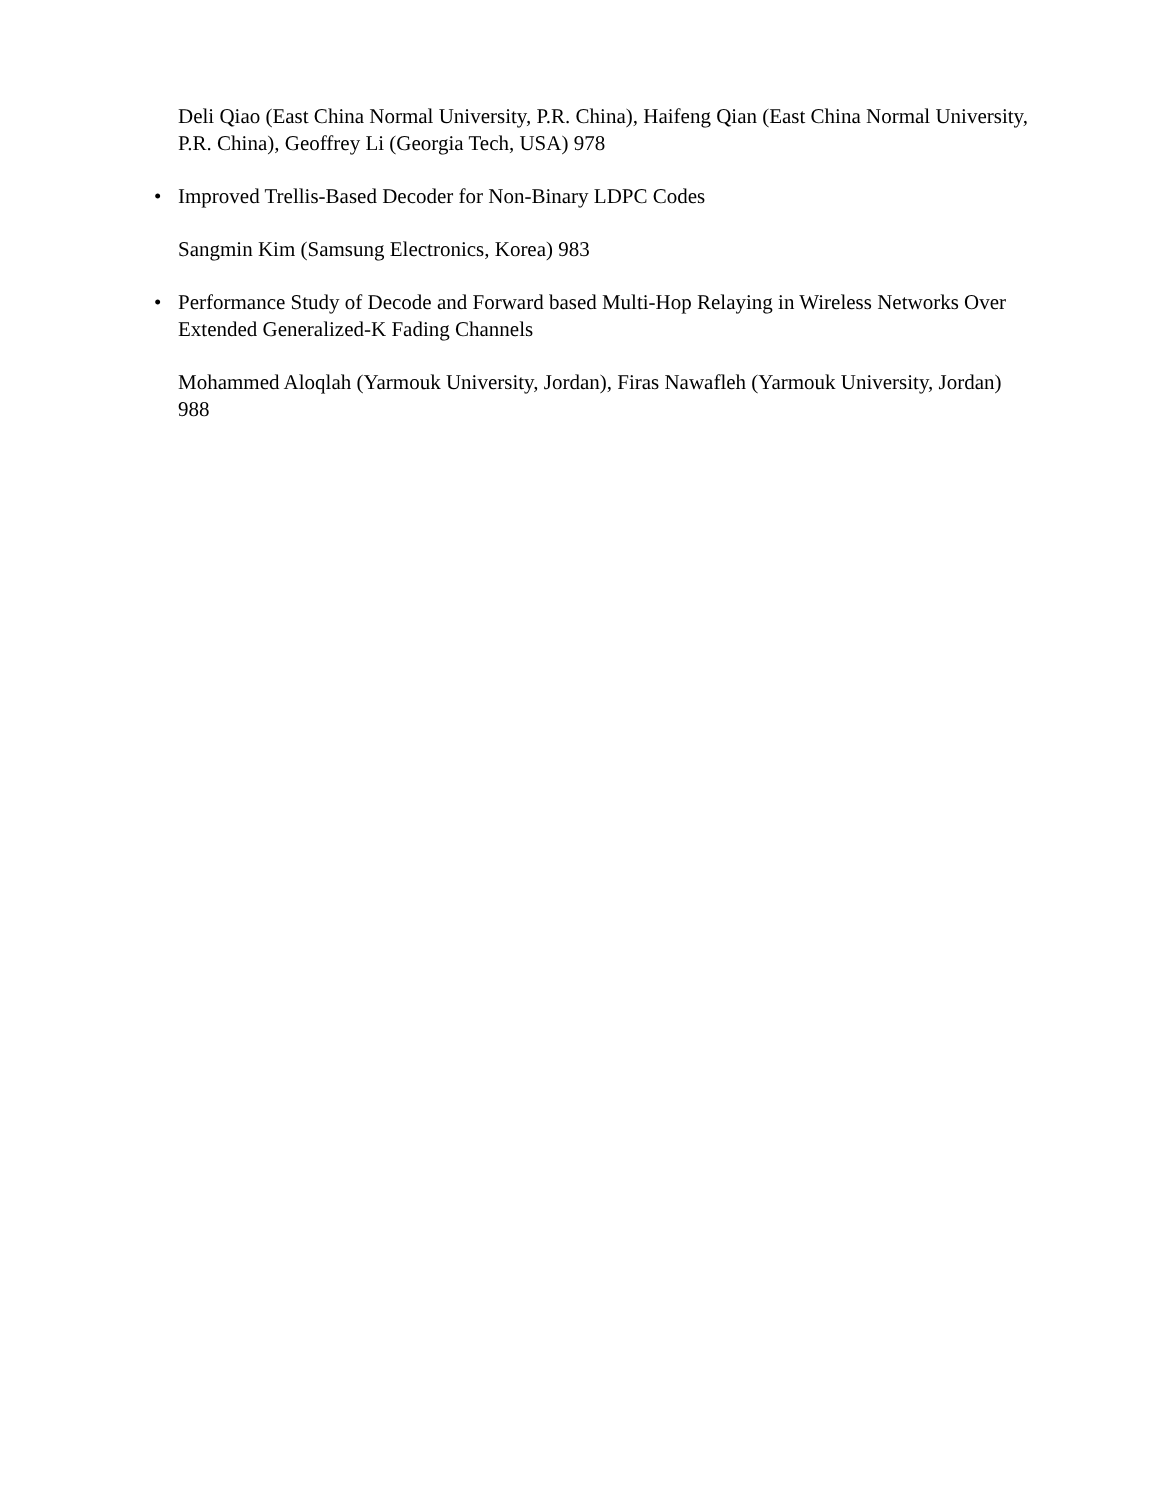Deli Qiao (East China Normal University, P.R. China), Haifeng Qian (East China Normal University, P.R. China), Geoffrey Li (Georgia Tech, USA) 978
• Improved Trellis-Based Decoder for Non-Binary LDPC Codes
Sangmin Kim (Samsung Electronics, Korea) 983
• Performance Study of Decode and Forward based Multi-Hop Relaying in Wireless Networks Over Extended Generalized-K Fading Channels
Mohammed Aloqlah (Yarmouk University, Jordan), Firas Nawafleh (Yarmouk University, Jordan) 988